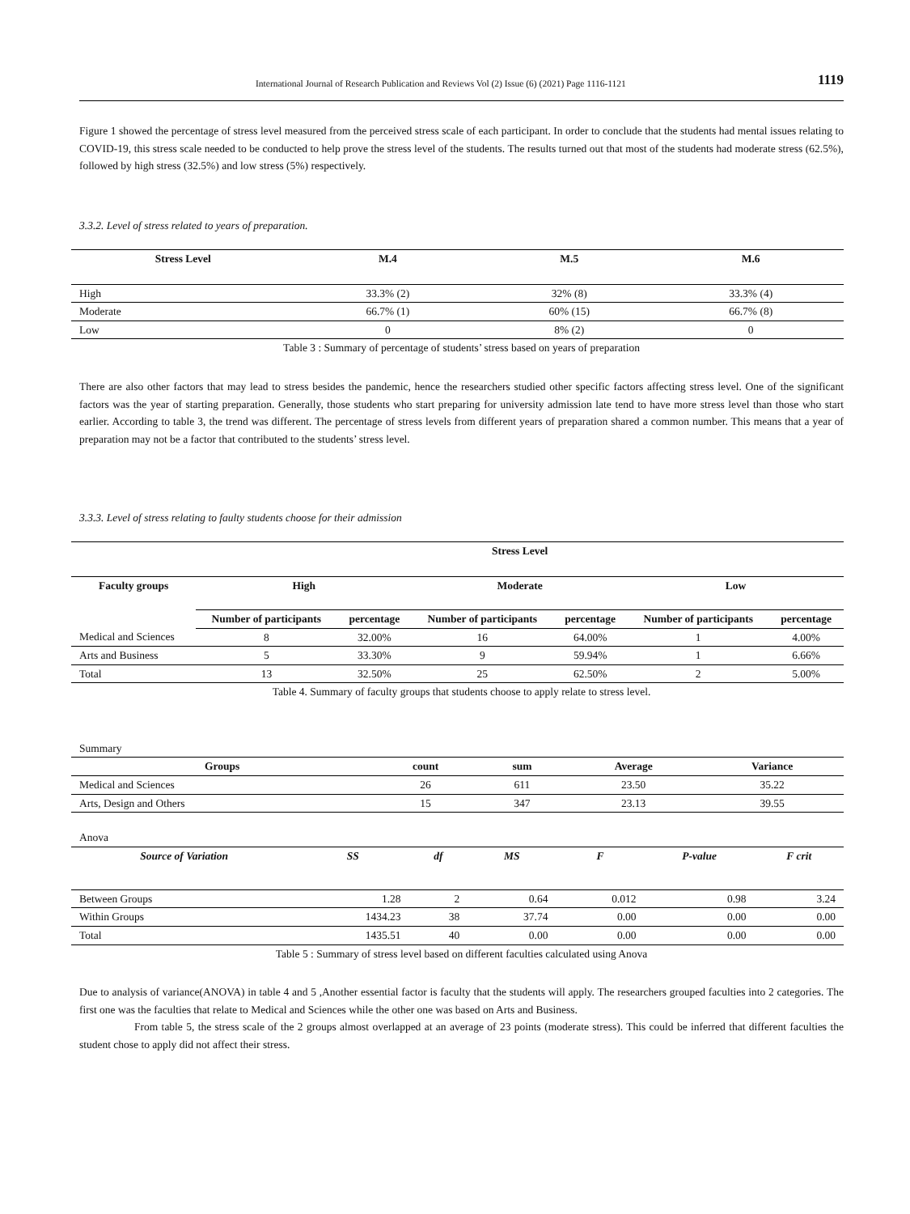International Journal of Research Publication and Reviews Vol (2) Issue (6) (2021) Page 1116-1121 1119
Figure 1 showed the percentage of stress level measured from the perceived stress scale of each participant. In order to conclude that the students had mental issues relating to COVID-19, this stress scale needed to be conducted to help prove the stress level of the students. The results turned out that most of the students had moderate stress (62.5%), followed by high stress (32.5%) and low stress (5%) respectively.
3.3.2. Level of stress related to years of preparation.
| Stress Level | M.4 | M.5 | M.6 |
| --- | --- | --- | --- |
| High | 33.3% (2) | 32% (8) | 33.3% (4) |
| Moderate | 66.7% (1) | 60% (15) | 66.7% (8) |
| Low | 0 | 8% (2) | 0 |
Table 3 : Summary of percentage of students’ stress based on years of preparation
There are also other factors that may lead to stress besides the pandemic, hence the researchers studied other specific factors affecting stress level. One of the significant factors was the year of starting preparation. Generally, those students who start preparing for university admission late tend to have more stress level than those who start earlier. According to table 3, the trend was different. The percentage of stress levels from different years of preparation shared a common number. This means that a year of preparation may not be a factor that contributed to the students’ stress level.
3.3.3. Level of stress relating to faulty students choose for their admission
| | Stress Level | | | | | |
| --- | --- | --- | --- | --- | --- | --- |
| Faculty groups | High | | Moderate | | Low | |
| | Number of participants | percentage | Number of participants | percentage | Number of participants | percentage |
| Medical and Sciences | 8 | 32.00% | 16 | 64.00% | 1 | 4.00% |
| Arts and Business | 5 | 33.30% | 9 | 59.94% | 1 | 6.66% |
| Total | 13 | 32.50% | 25 | 62.50% | 2 | 5.00% |
Table 4. Summary of faculty groups that students choose to apply relate to stress level.
Summary
| Groups | count | sum | Average | Variance |
| --- | --- | --- | --- | --- |
| Medical and Sciences | 26 | 611 | 23.50 | 35.22 |
| Arts, Design and Others | 15 | 347 | 23.13 | 39.55 |
Anova
| Source of Variation | SS | df | MS | F | P-value | F crit |
| --- | --- | --- | --- | --- | --- | --- |
| Between Groups | 1.28 | 2 | 0.64 | 0.012 | 0.98 | 3.24 |
| Within Groups | 1434.23 | 38 | 37.74 | 0.00 | 0.00 | 0.00 |
| Total | 1435.51 | 40 | 0.00 | 0.00 | 0.00 | 0.00 |
Table 5 : Summary of stress level based on different faculties calculated using Anova
Due to analysis of variance(ANOVA) in table 4 and 5 ,Another essential factor is faculty that the students will apply. The researchers grouped faculties into 2 categories. The first one was the faculties that relate to Medical and Sciences while the other one was based on Arts and Business.
From table 5, the stress scale of the 2 groups almost overlapped at an average of 23 points (moderate stress). This could be inferred that different faculties the student chose to apply did not affect their stress.